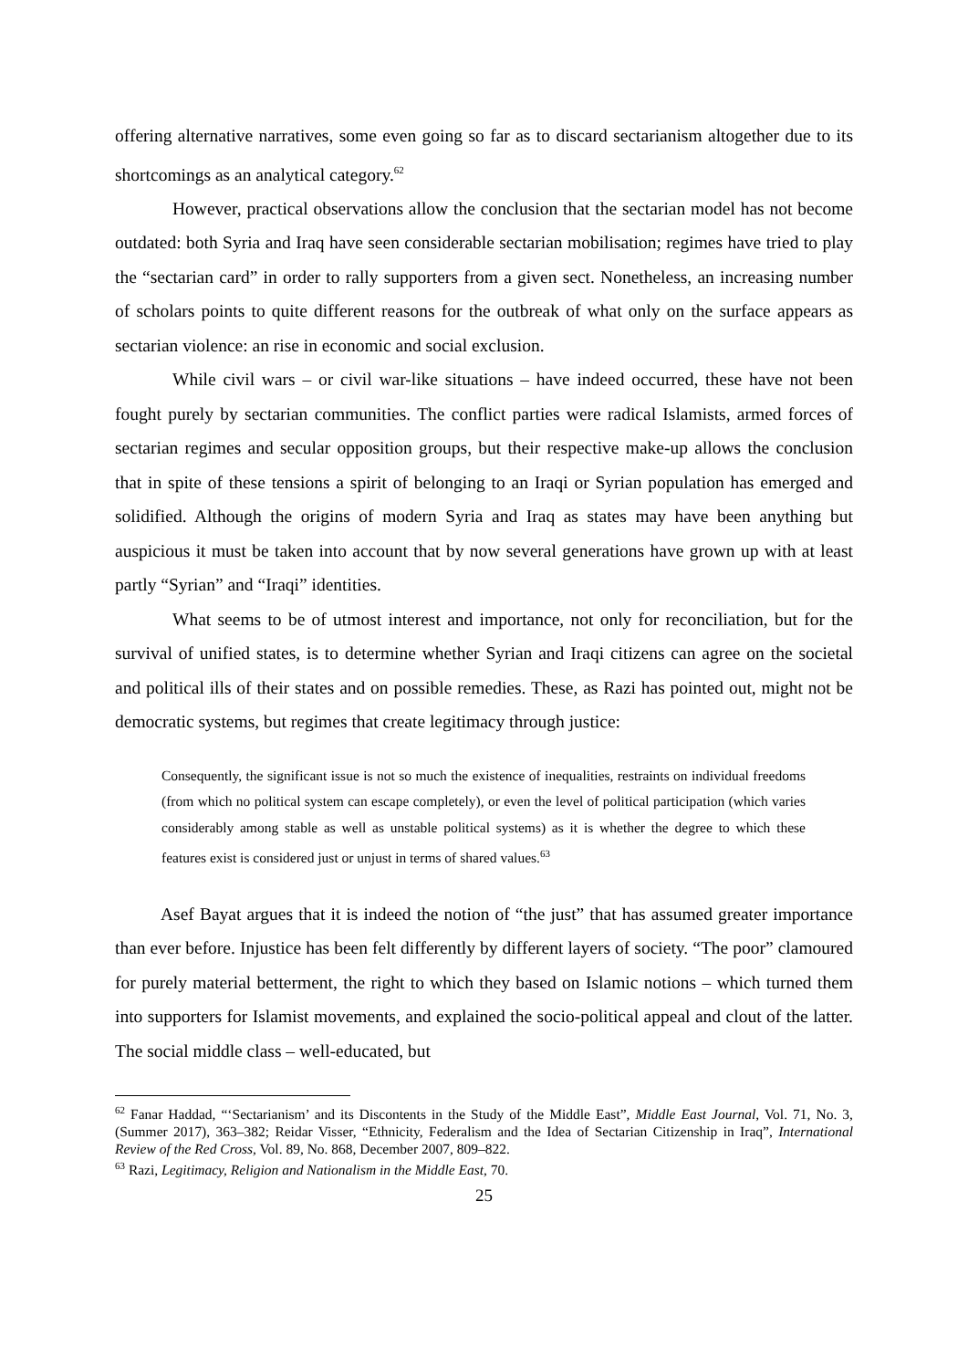offering alternative narratives, some even going so far as to discard sectarianism altogether due to its shortcomings as an analytical category.<sup>62</sup>
However, practical observations allow the conclusion that the sectarian model has not become outdated: both Syria and Iraq have seen considerable sectarian mobilisation; regimes have tried to play the “sectarian card” in order to rally supporters from a given sect. Nonetheless, an increasing number of scholars points to quite different reasons for the outbreak of what only on the surface appears as sectarian violence: an rise in economic and social exclusion.
While civil wars – or civil war-like situations – have indeed occurred, these have not been fought purely by sectarian communities. The conflict parties were radical Islamists, armed forces of sectarian regimes and secular opposition groups, but their respective make-up allows the conclusion that in spite of these tensions a spirit of belonging to an Iraqi or Syrian population has emerged and solidified. Although the origins of modern Syria and Iraq as states may have been anything but auspicious it must be taken into account that by now several generations have grown up with at least partly “Syrian” and “Iraqi” identities.
What seems to be of utmost interest and importance, not only for reconciliation, but for the survival of unified states, is to determine whether Syrian and Iraqi citizens can agree on the societal and political ills of their states and on possible remedies. These, as Razi has pointed out, might not be democratic systems, but regimes that create legitimacy through justice:
Consequently, the significant issue is not so much the existence of inequalities, restraints on individual freedoms (from which no political system can escape completely), or even the level of political participation (which varies considerably among stable as well as unstable political systems) as it is whether the degree to which these features exist is considered just or unjust in terms of shared values.<sup>63</sup>
Asef Bayat argues that it is indeed the notion of “the just” that has assumed greater importance than ever before. Injustice has been felt differently by different layers of society. “The poor” clamoured for purely material betterment, the right to which they based on Islamic notions – which turned them into supporters for Islamist movements, and explained the socio-political appeal and clout of the latter. The social middle class – well-educated, but
<sup>62</sup> Fanar Haddad, “‘Sectarianism’ and its Discontents in the Study of the Middle East”, Middle East Journal, Vol. 71, No. 3, (Summer 2017), 363–382; Reidar Visser, “Ethnicity, Federalism and the Idea of Sectarian Citizenship in Iraq”, International Review of the Red Cross, Vol. 89, No. 868, December 2007, 809–822.
<sup>63</sup> Razi, Legitimacy, Religion and Nationalism in the Middle East, 70.
25